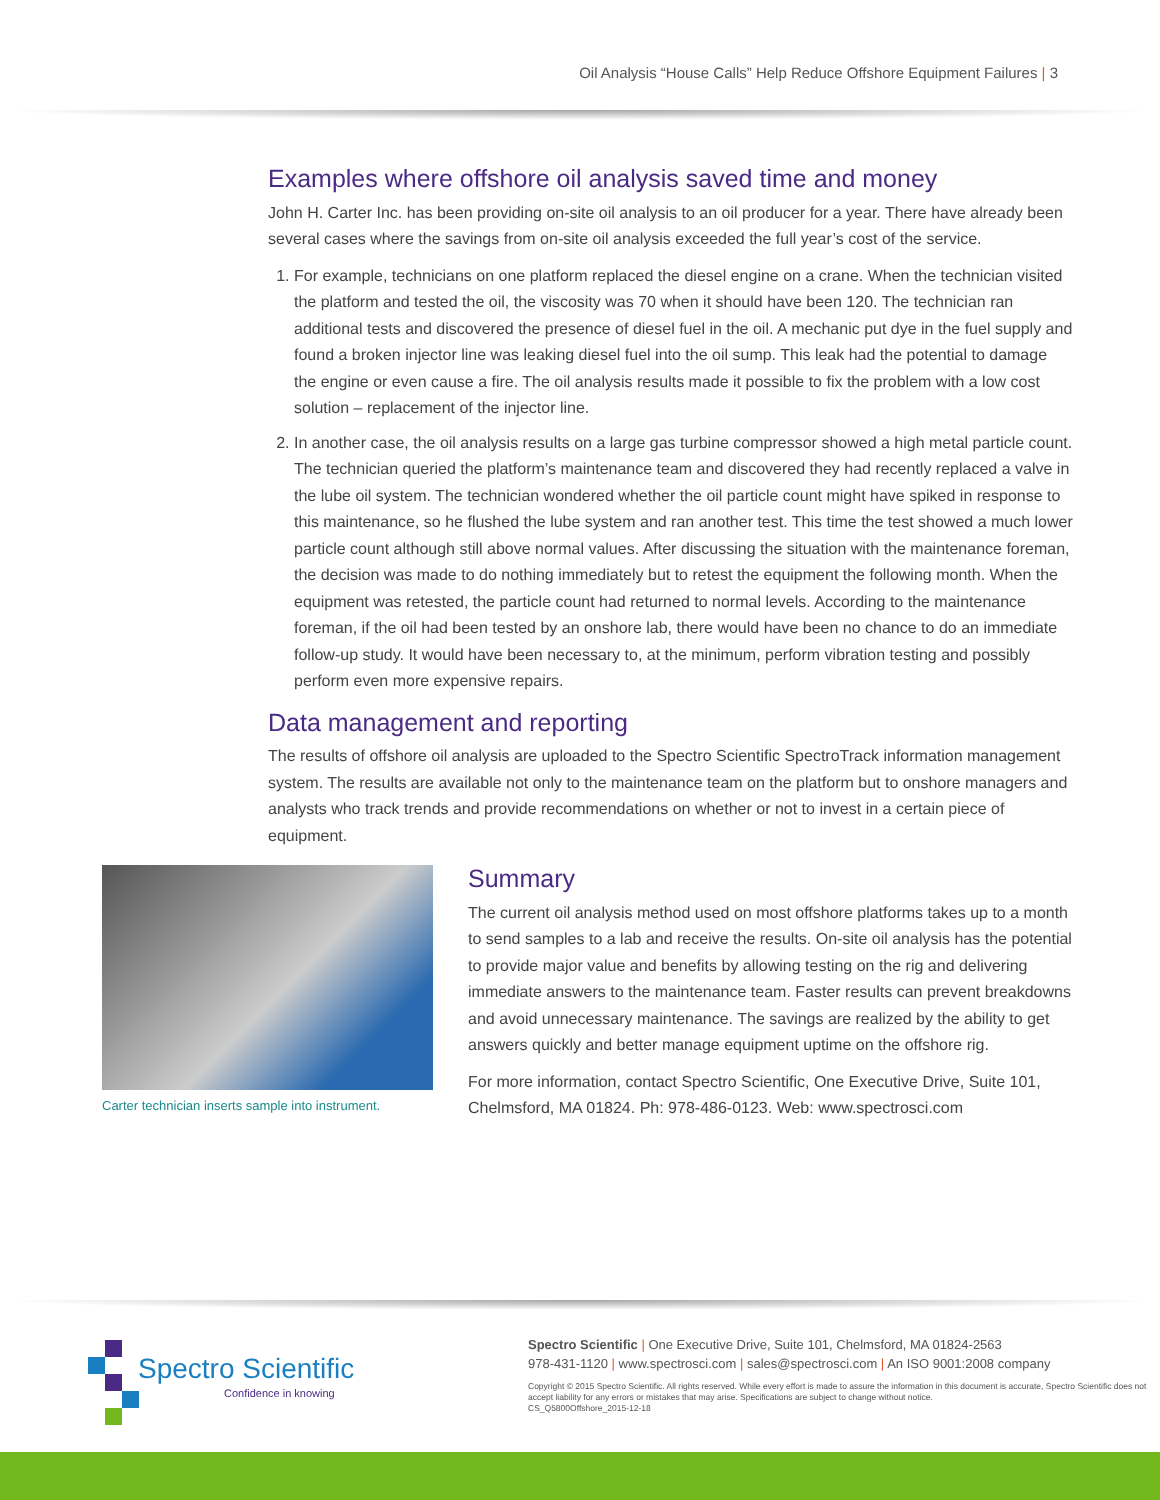Oil Analysis “House Calls” Help Reduce Offshore Equipment Failures | 3
Examples where offshore oil analysis saved time and money
John H. Carter Inc. has been providing on-site oil analysis to an oil producer for a year. There have already been several cases where the savings from on-site oil analysis exceeded the full year’s cost of the service.
1. For example, technicians on one platform replaced the diesel engine on a crane. When the technician visited the platform and tested the oil, the viscosity was 70 when it should have been 120. The technician ran additional tests and discovered the presence of diesel fuel in the oil. A mechanic put dye in the fuel supply and found a broken injector line was leaking diesel fuel into the oil sump. This leak had the potential to damage the engine or even cause a fire. The oil analysis results made it possible to fix the problem with a low cost solution – replacement of the injector line.
2. In another case, the oil analysis results on a large gas turbine compressor showed a high metal particle count. The technician queried the platform’s maintenance team and discovered they had recently replaced a valve in the lube oil system. The technician wondered whether the oil particle count might have spiked in response to this maintenance, so he flushed the lube system and ran another test. This time the test showed a much lower particle count although still above normal values. After discussing the situation with the maintenance foreman, the decision was made to do nothing immediately but to retest the equipment the following month. When the equipment was retested, the particle count had returned to normal levels. According to the maintenance foreman, if the oil had been tested by an onshore lab, there would have been no chance to do an immediate follow-up study. It would have been necessary to, at the minimum, perform vibration testing and possibly perform even more expensive repairs.
Data management and reporting
The results of offshore oil analysis are uploaded to the Spectro Scientific SpectroTrack information management system. The results are available not only to the maintenance team on the platform but to onshore managers and analysts who track trends and provide recommendations on whether or not to invest in a certain piece of equipment.
Carter technician inserts sample into instrument.
Summary
The current oil analysis method used on most offshore platforms takes up to a month to send samples to a lab and receive the results. On-site oil analysis has the potential to provide major value and benefits by allowing testing on the rig and delivering immediate answers to the maintenance team. Faster results can prevent breakdowns and avoid unnecessary maintenance. The savings are realized by the ability to get answers quickly and better manage equipment uptime on the offshore rig.
For more information, contact Spectro Scientific, One Executive Drive, Suite 101, Chelmsford, MA 01824. Ph: 978-486-0123. Web: www.spectrosci.com
Spectro Scientific
Confidence in knowing
Spectro Scientific | One Executive Drive, Suite 101, Chelmsford, MA 01824-2563
978-431-1120 | www.spectrosci.com | sales@spectrosci.com | An ISO 9001:2008 company
Copyright © 2015 Spectro Scientific. All rights reserved. While every effort is made to assure the information in this document is accurate, Spectro Scientific does not accept liability for any errors or mistakes that may arise. Specifications are subject to change without notice.
CS_Q5800Offshore_2015-12-18